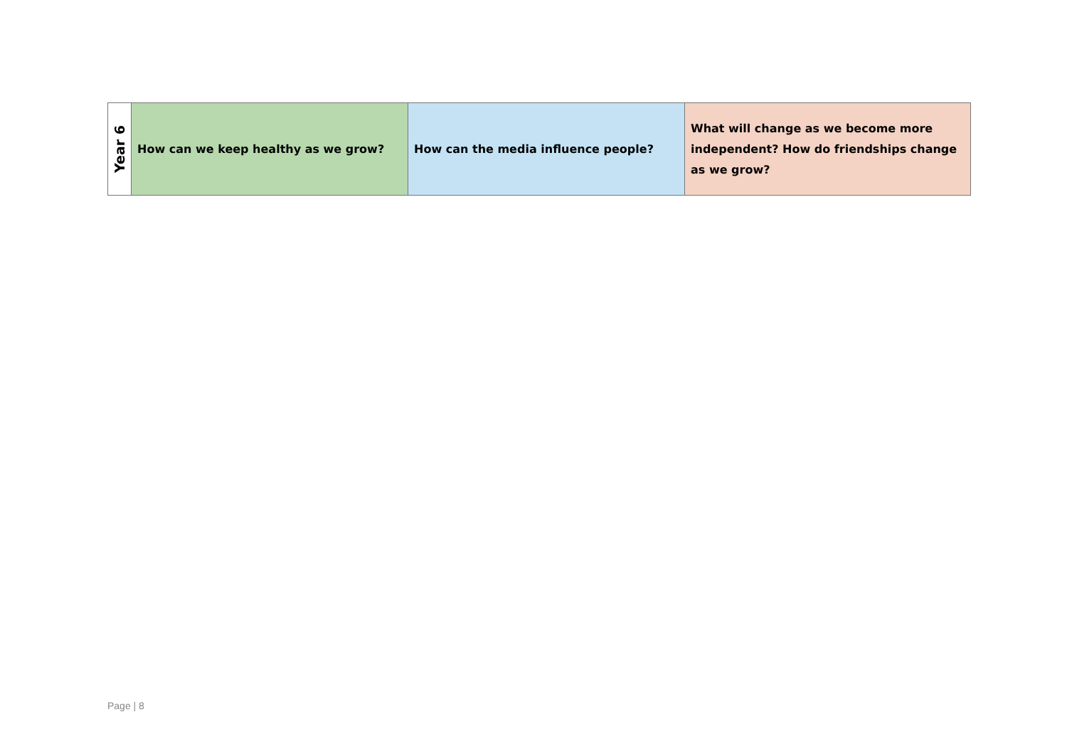| Year 6 | How can we keep healthy as we grow? | How can the media influence people? | What will change as we become more independent? How do friendships change as we grow? |
Page | 8